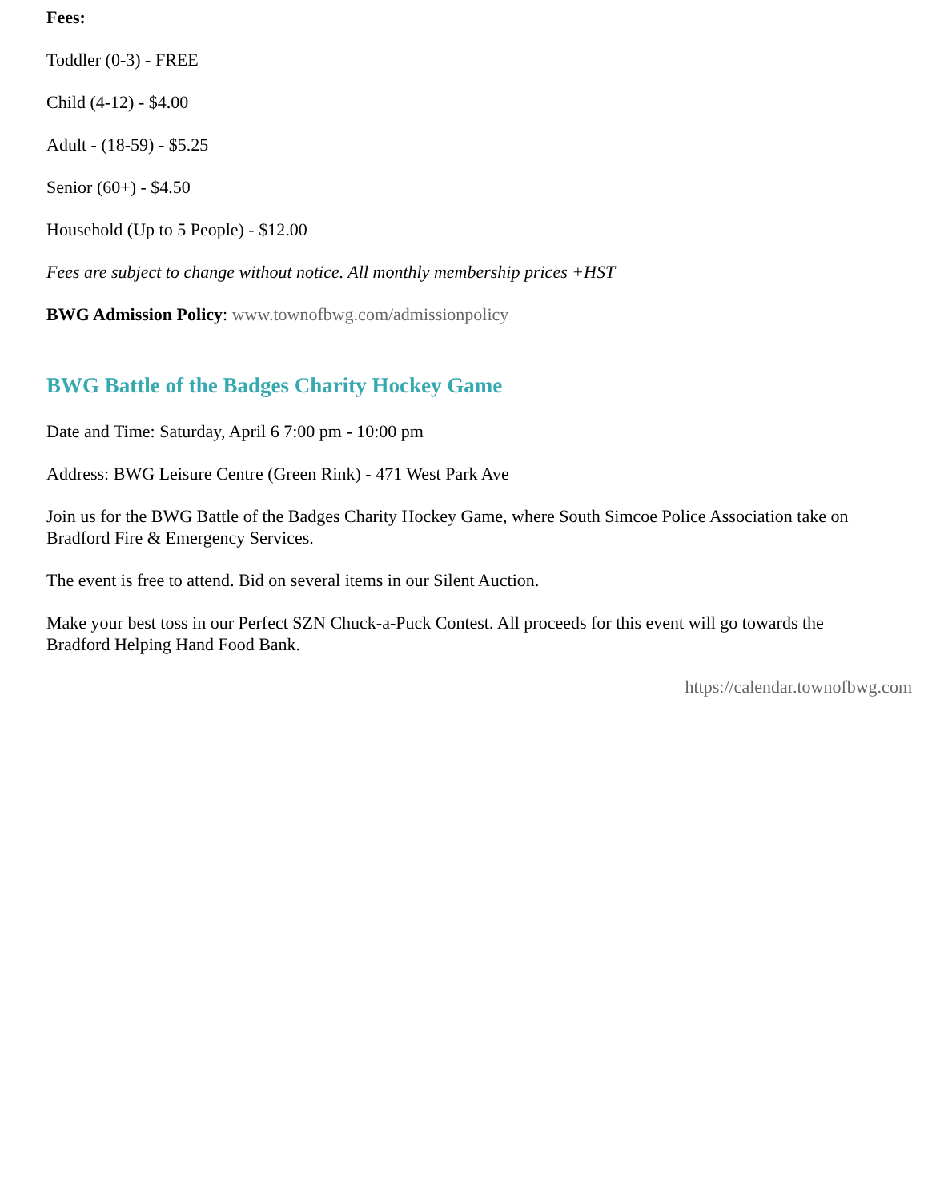Fees:
Toddler (0-3) - FREE
Child (4-12) - $4.00
Adult - (18-59) - $5.25
Senior (60+) - $4.50
Household (Up to 5 People) - $12.00
Fees are subject to change without notice. All monthly membership prices +HST
BWG Admission Policy: www.townofbwg.com/admissionpolicy
BWG Battle of the Badges Charity Hockey Game
Date and Time: Saturday, April 6 7:00 pm - 10:00 pm
Address: BWG Leisure Centre (Green Rink) - 471 West Park Ave
Join us for the BWG Battle of the Badges Charity Hockey Game, where South Simcoe Police Association take on Bradford Fire & Emergency Services.
The event is free to attend. Bid on several items in our Silent Auction.
Make your best toss in our Perfect SZN Chuck-a-Puck Contest. All proceeds for this event will go towards the Bradford Helping Hand Food Bank.
https://calendar.townofbwg.com